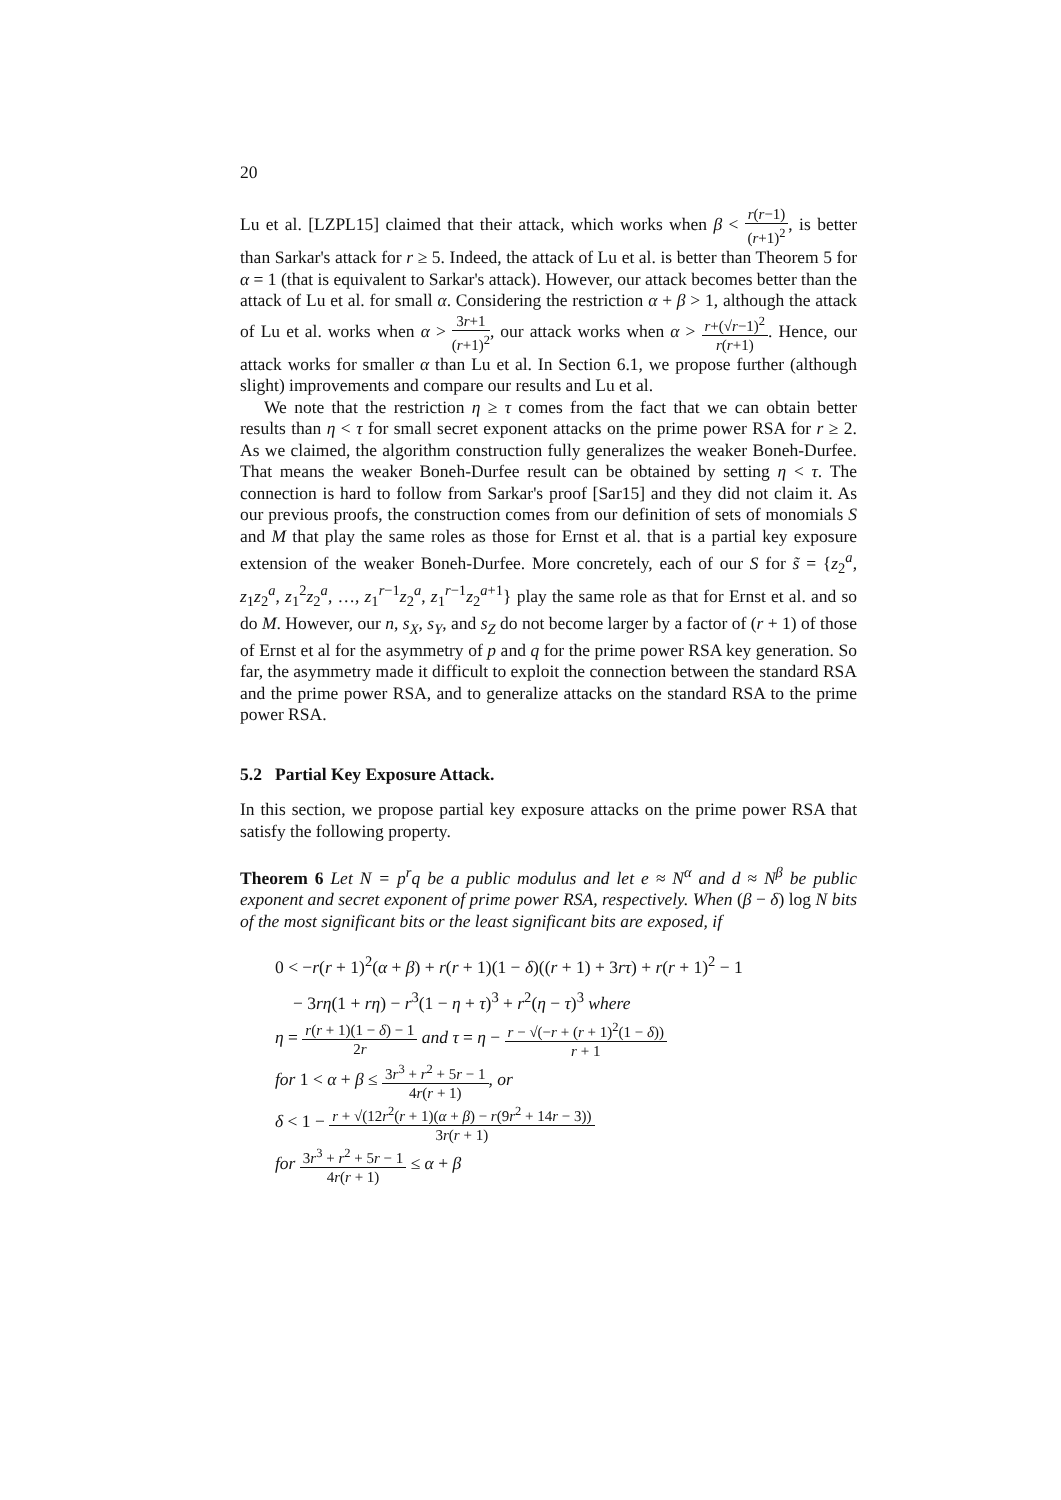20
Lu et al. [LZPL15] claimed that their attack, which works when β < r(r−1) (r+1)<sup>2</sup>, is better than Sarkar's attack for r ≥ 5. Indeed, the attack of Lu et al. is better than Theorem 5 for α = 1 (that is equivalent to Sarkar's attack). However, our attack becomes better than the attack of Lu et al. for small α. Considering the restriction α + β > 1, although the attack of Lu et al. works when α > 3r+1 (r+1)<sup>2</sup>, our attack works when α > r+(√r−1)<sup>2</sup> r(r+1). Hence, our attack works for smaller α than Lu et al. In Section 6.1, we propose further (although slight) improvements and compare our results and Lu et al.
We note that the restriction η ≥ τ comes from the fact that we can obtain better results than η < τ for small secret exponent attacks on the prime power RSA for r ≥ 2. As we claimed, the algorithm construction fully generalizes the weaker Boneh-Durfee. That means the weaker Boneh-Durfee result can be obtained by setting η < τ. The connection is hard to follow from Sarkar's proof [Sar15] and they did not claim it. As our previous proofs, the construction comes from our definition of sets of monomials S and M that play the same roles as those for Ernst et al. that is a partial key exposure extension of the weaker Boneh-Durfee. More concretely, each of our S for s̃ = {z<sub>2</sub><sup>a</sup>, z<sub>1</sub>z<sub>2</sub><sup>a</sup>, z<sub>1</sub><sup>2</sup>z<sub>2</sub><sup>a</sup>, …, z<sub>1</sub><sup>r−1</sup>z<sub>2</sub><sup>a</sup>, z<sub>1</sub><sup>r−1</sup>z<sub>2</sub><sup>a+1</sup>} play the same role as that for Ernst et al. and so do M. However, our n, s<sub>X</sub>, s<sub>Y</sub>, and s<sub>Z</sub> do not become larger by a factor of (r + 1) of those of Ernst et al for the asymmetry of p and q for the prime power RSA key generation. So far, the asymmetry made it difficult to exploit the connection between the standard RSA and the prime power RSA, and to generalize attacks on the standard RSA to the prime power RSA.
5.2 Partial Key Exposure Attack.
In this section, we propose partial key exposure attacks on the prime power RSA that satisfy the following property.
Theorem 6 Let N = p<sup>r</sup>q be a public modulus and let e ≈ N<sup>α</sup> and d ≈ N<sup>β</sup> be public exponent and secret exponent of prime power RSA, respectively. When (β − δ) log N bits of the most significant bits or the least significant bits are exposed, if
0 < −r(r + 1)<sup>2</sup>(α + β) + r(r + 1)(1 − δ)((r + 1) + 3rτ) + r(r + 1)<sup>2</sup> − 1
− 3rη(1 + rη) − r<sup>3</sup>(1 − η + τ)<sup>3</sup> + r<sup>2</sup>(η − τ)<sup>3</sup> where
η = r(r + 1)(1 − δ) − 1 2r and τ = η − r − √(−r + (r + 1)<sup>2</sup>(1 − δ)) r + 1
for 1 < α + β ≤ 3r<sup>3</sup> + r<sup>2</sup> + 5r − 1 4r(r + 1), or
δ < 1 − r + √(12r<sup>2</sup>(r + 1)(α + β) − r(9r<sup>2</sup> + 14r − 3)) 3r(r + 1)
for 3r<sup>3</sup> + r<sup>2</sup> + 5r − 1 4r(r + 1) ≤ α + β